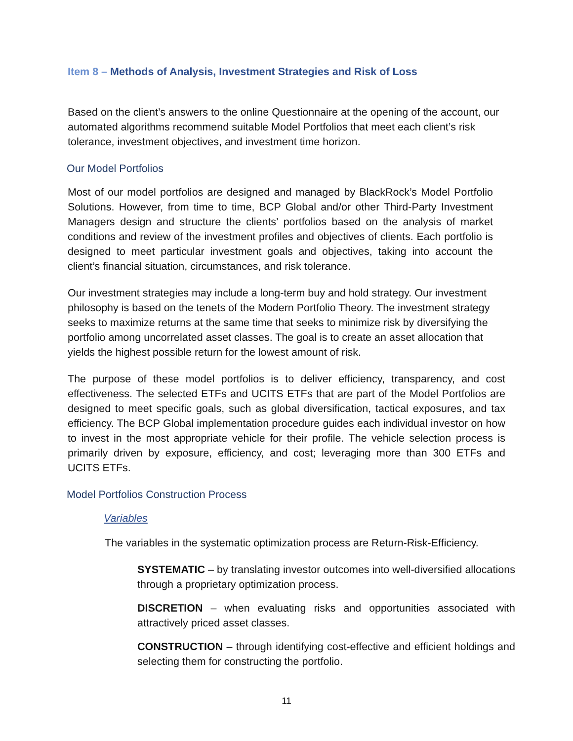Item 8 – Methods of Analysis, Investment Strategies and Risk of Loss
Based on the client’s answers to the online Questionnaire at the opening of the account, our automated algorithms recommend suitable Model Portfolios that meet each client’s risk tolerance, investment objectives, and investment time horizon.
Our Model Portfolios
Most of our model portfolios are designed and managed by BlackRock’s Model Portfolio Solutions. However, from time to time, BCP Global and/or other Third-Party Investment Managers design and structure the clients’ portfolios based on the analysis of market conditions and review of the investment profiles and objectives of clients. Each portfolio is designed to meet particular investment goals and objectives, taking into account the client’s financial situation, circumstances, and risk tolerance.
Our investment strategies may include a long-term buy and hold strategy. Our investment philosophy is based on the tenets of the Modern Portfolio Theory. The investment strategy seeks to maximize returns at the same time that seeks to minimize risk by diversifying the portfolio among uncorrelated asset classes. The goal is to create an asset allocation that yields the highest possible return for the lowest amount of risk.
The purpose of these model portfolios is to deliver efficiency, transparency, and cost effectiveness. The selected ETFs and UCITS ETFs that are part of the Model Portfolios are designed to meet specific goals, such as global diversification, tactical exposures, and tax efficiency. The BCP Global implementation procedure guides each individual investor on how to invest in the most appropriate vehicle for their profile. The vehicle selection process is primarily driven by exposure, efficiency, and cost; leveraging more than 300 ETFs and UCITS ETFs.
Model Portfolios Construction Process
Variables
The variables in the systematic optimization process are Return-Risk-Efficiency.
SYSTEMATIC – by translating investor outcomes into well-diversified allocations through a proprietary optimization process.
DISCRETION – when evaluating risks and opportunities associated with attractively priced asset classes.
CONSTRUCTION – through identifying cost-effective and efficient holdings and selecting them for constructing the portfolio.
11